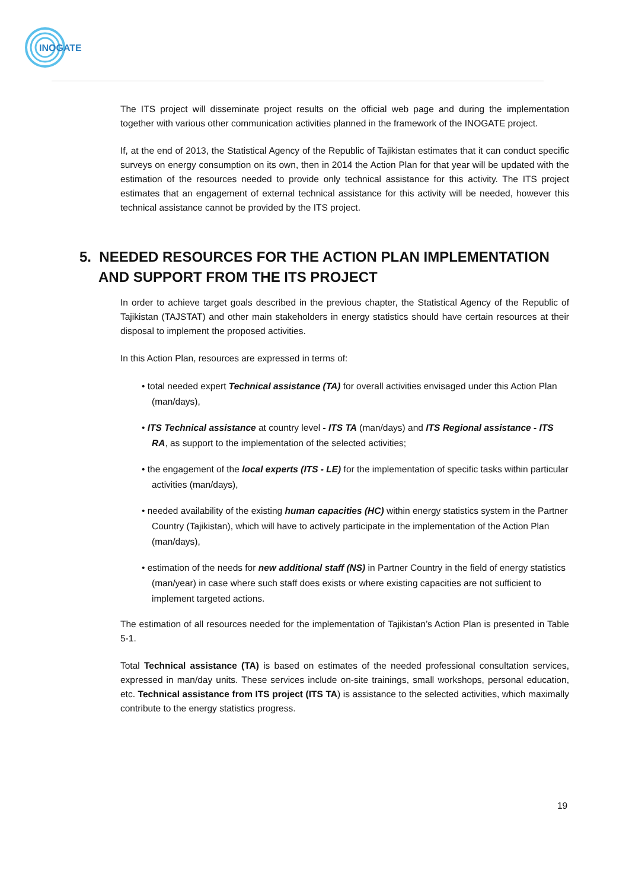INOGATE
The ITS project will disseminate project results on the official web page and during the implementation together with various other communication activities planned in the framework of the INOGATE project.
If, at the end of 2013, the Statistical Agency of the Republic of Tajikistan estimates that it can conduct specific surveys on energy consumption on its own, then in 2014 the Action Plan for that year will be updated with the estimation of the resources needed to provide only technical assistance for this activity. The ITS project estimates that an engagement of external technical assistance for this activity will be needed, however this technical assistance cannot be provided by the ITS project.
5. NEEDED RESOURCES FOR THE ACTION PLAN IMPLEMENTATION AND SUPPORT FROM THE ITS PROJECT
In order to achieve target goals described in the previous chapter, the Statistical Agency of the Republic of Tajikistan (TAJSTAT) and other main stakeholders in energy statistics should have certain resources at their disposal to implement the proposed activities.
In this Action Plan, resources are expressed in terms of:
• total needed expert Technical assistance (TA) for overall activities envisaged under this Action Plan (man/days),
• ITS Technical assistance at country level - ITS TA (man/days) and ITS Regional assistance - ITS RA, as support to the implementation of the selected activities;
• the engagement of the local experts (ITS - LE) for the implementation of specific tasks within particular activities (man/days),
• needed availability of the existing human capacities (HC) within energy statistics system in the Partner Country (Tajikistan), which will have to actively participate in the implementation of the Action Plan (man/days),
• estimation of the needs for new additional staff (NS) in Partner Country in the field of energy statistics (man/year) in case where such staff does exists or where existing capacities are not sufficient to implement targeted actions.
The estimation of all resources needed for the implementation of Tajikistan’s Action Plan is presented in Table 5-1.
Total Technical assistance (TA) is based on estimates of the needed professional consultation services, expressed in man/day units. These services include on-site trainings, small workshops, personal education, etc. Technical assistance from ITS project (ITS TA) is assistance to the selected activities, which maximally contribute to the energy statistics progress.
19